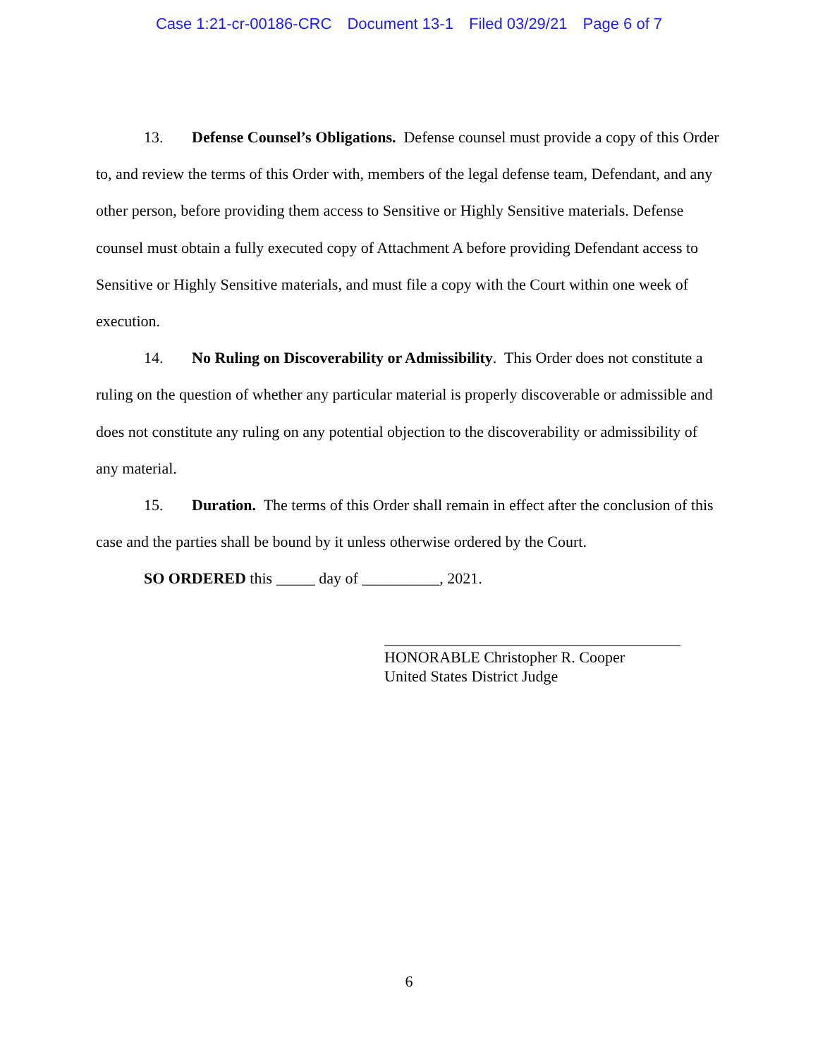Case 1:21-cr-00186-CRC Document 13-1 Filed 03/29/21 Page 6 of 7
13. Defense Counsel’s Obligations. Defense counsel must provide a copy of this Order to, and review the terms of this Order with, members of the legal defense team, Defendant, and any other person, before providing them access to Sensitive or Highly Sensitive materials. Defense counsel must obtain a fully executed copy of Attachment A before providing Defendant access to Sensitive or Highly Sensitive materials, and must file a copy with the Court within one week of execution.
14. No Ruling on Discoverability or Admissibility. This Order does not constitute a ruling on the question of whether any particular material is properly discoverable or admissible and does not constitute any ruling on any potential objection to the discoverability or admissibility of any material.
15. Duration. The terms of this Order shall remain in effect after the conclusion of this case and the parties shall be bound by it unless otherwise ordered by the Court.
SO ORDERED this _____ day of __________, 2021.
HONORABLE Christopher R. Cooper
United States District Judge
6